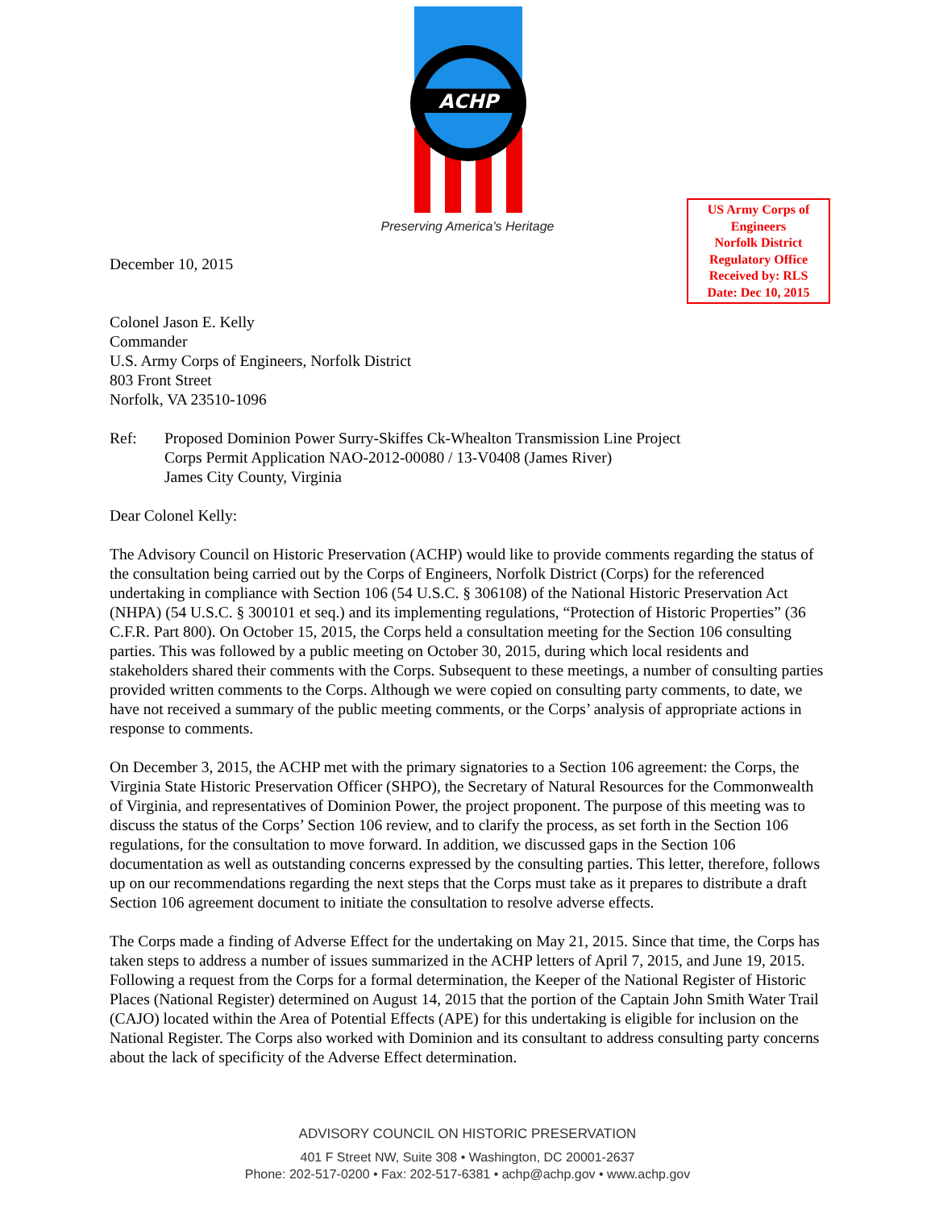ACHP
Preserving America's Heritage
US Army Corps of
Engineers
Norfolk District
Regulatory Office
Received by: RLS
Date: Dec 10, 2015
December 10, 2015
Colonel Jason E. Kelly
Commander
U.S. Army Corps of Engineers, Norfolk District
803 Front Street
Norfolk, VA 23510-1096
Ref: Proposed Dominion Power Surry-Skiffes Ck-Whealton Transmission Line Project
Corps Permit Application NAO-2012-00080 / 13-V0408 (James River)
James City County, Virginia
Dear Colonel Kelly:
The Advisory Council on Historic Preservation (ACHP) would like to provide comments regarding the status of the consultation being carried out by the Corps of Engineers, Norfolk District (Corps) for the referenced undertaking in compliance with Section 106 (54 U.S.C. § 306108) of the National Historic Preservation Act (NHPA) (54 U.S.C. § 300101 et seq.) and its implementing regulations, “Protection of Historic Properties” (36 C.F.R. Part 800). On October 15, 2015, the Corps held a consultation meeting for the Section 106 consulting parties. This was followed by a public meeting on October 30, 2015, during which local residents and stakeholders shared their comments with the Corps. Subsequent to these meetings, a number of consulting parties provided written comments to the Corps. Although we were copied on consulting party comments, to date, we have not received a summary of the public meeting comments, or the Corps’ analysis of appropriate actions in response to comments.
On December 3, 2015, the ACHP met with the primary signatories to a Section 106 agreement: the Corps, the Virginia State Historic Preservation Officer (SHPO), the Secretary of Natural Resources for the Commonwealth of Virginia, and representatives of Dominion Power, the project proponent. The purpose of this meeting was to discuss the status of the Corps’ Section 106 review, and to clarify the process, as set forth in the Section 106 regulations, for the consultation to move forward. In addition, we discussed gaps in the Section 106 documentation as well as outstanding concerns expressed by the consulting parties. This letter, therefore, follows up on our recommendations regarding the next steps that the Corps must take as it prepares to distribute a draft Section 106 agreement document to initiate the consultation to resolve adverse effects.
The Corps made a finding of Adverse Effect for the undertaking on May 21, 2015. Since that time, the Corps has taken steps to address a number of issues summarized in the ACHP letters of April 7, 2015, and June 19, 2015. Following a request from the Corps for a formal determination, the Keeper of the National Register of Historic Places (National Register) determined on August 14, 2015 that the portion of the Captain John Smith Water Trail (CAJO) located within the Area of Potential Effects (APE) for this undertaking is eligible for inclusion on the National Register. The Corps also worked with Dominion and its consultant to address consulting party concerns about the lack of specificity of the Adverse Effect determination.
ADVISORY COUNCIL ON HISTORIC PRESERVATION
401 F Street NW, Suite 308 • Washington, DC 20001-2637
Phone: 202-517-0200 • Fax: 202-517-6381 • achp@achp.gov • www.achp.gov